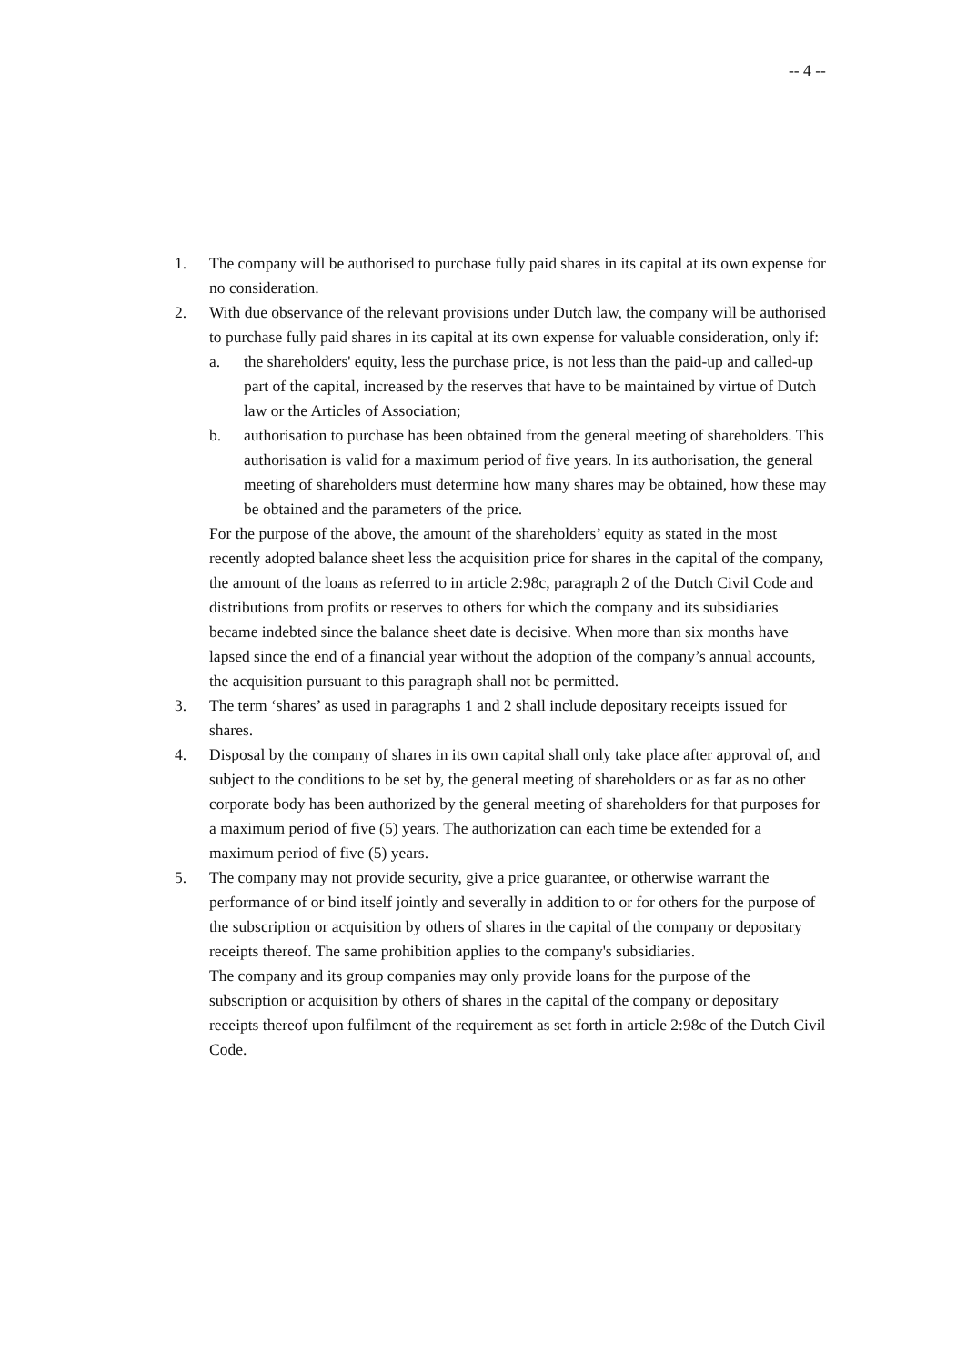-- 4 --
1. The company will be authorised to purchase fully paid shares in its capital at its own expense for no consideration.
2. With due observance of the relevant provisions under Dutch law, the company will be authorised to purchase fully paid shares in its capital at its own expense for valuable consideration, only if:
a. the shareholders' equity, less the purchase price, is not less than the paid-up and called-up part of the capital, increased by the reserves that have to be maintained by virtue of Dutch law or the Articles of Association;
b. authorisation to purchase has been obtained from the general meeting of shareholders. This authorisation is valid for a maximum period of five years. In its authorisation, the general meeting of shareholders must determine how many shares may be obtained, how these may be obtained and the parameters of the price.
For the purpose of the above, the amount of the shareholders’ equity as stated in the most recently adopted balance sheet less the acquisition price for shares in the capital of the company, the amount of the loans as referred to in article 2:98c, paragraph 2 of the Dutch Civil Code and distributions from profits or reserves to others for which the company and its subsidiaries became indebted since the balance sheet date is decisive. When more than six months have lapsed since the end of a financial year without the adoption of the company’s annual accounts, the acquisition pursuant to this paragraph shall not be permitted.
3. The term ‘shares’ as used in paragraphs 1 and 2 shall include depositary receipts issued for shares.
4. Disposal by the company of shares in its own capital shall only take place after approval of, and subject to the conditions to be set by, the general meeting of shareholders or as far as no other corporate body has been authorized by the general meeting of shareholders for that purposes for a maximum period of five (5) years. The authorization can each time be extended for a maximum period of five (5) years.
5. The company may not provide security, give a price guarantee, or otherwise warrant the performance of or bind itself jointly and severally in addition to or for others for the purpose of the subscription or acquisition by others of shares in the capital of the company or depositary receipts thereof. The same prohibition applies to the company's subsidiaries.
The company and its group companies may only provide loans for the purpose of the subscription or acquisition by others of shares in the capital of the company or depositary receipts thereof upon fulfilment of the requirement as set forth in article 2:98c of the Dutch Civil Code.